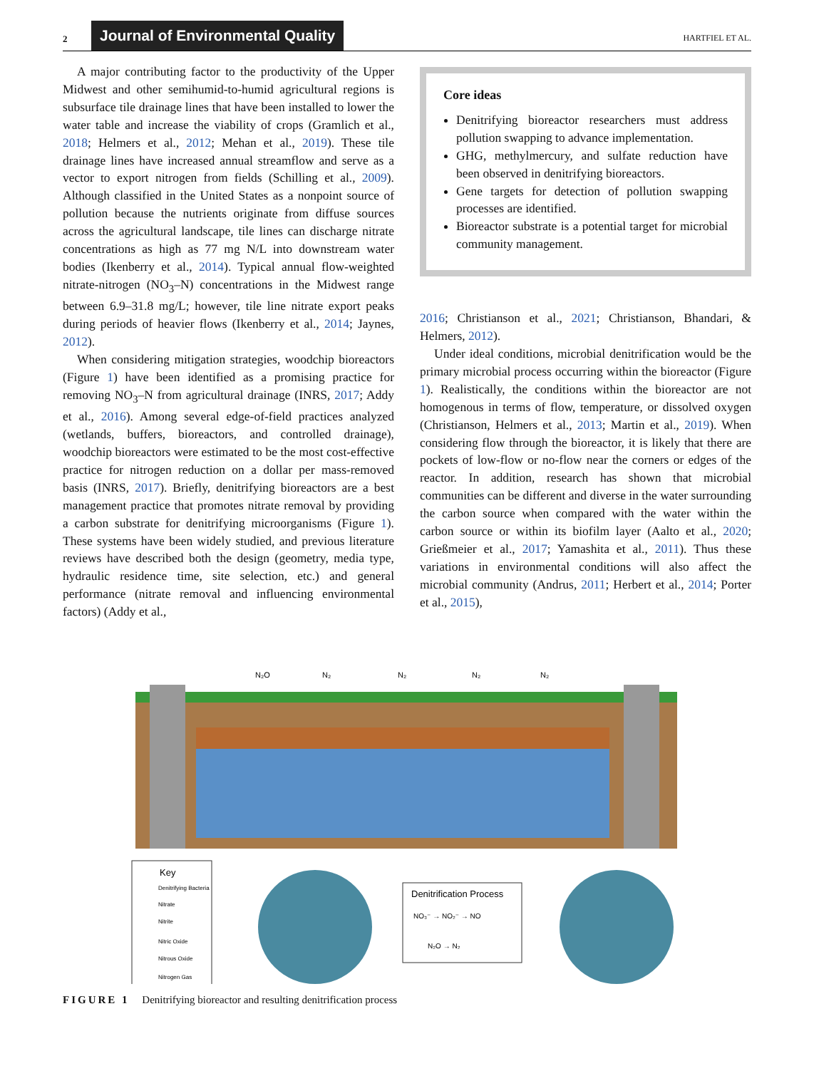2 Journal of Environmental Quality HARTFIEL ET AL.
A major contributing factor to the productivity of the Upper Midwest and other semihumid-to-humid agricultural regions is subsurface tile drainage lines that have been installed to lower the water table and increase the viability of crops (Gramlich et al., 2018; Helmers et al., 2012; Mehan et al., 2019). These tile drainage lines have increased annual streamflow and serve as a vector to export nitrogen from fields (Schilling et al., 2009). Although classified in the United States as a nonpoint source of pollution because the nutrients originate from diffuse sources across the agricultural landscape, tile lines can discharge nitrate concentrations as high as 77 mg N/L into downstream water bodies (Ikenberry et al., 2014). Typical annual flow-weighted nitrate-nitrogen (NO<sub>3</sub>–N) concentrations in the Midwest range between 6.9–31.8 mg/L; however, tile line nitrate export peaks during periods of heavier flows (Ikenberry et al., 2014; Jaynes, 2012).
When considering mitigation strategies, woodchip bioreactors (Figure 1) have been identified as a promising practice for removing NO<sub>3</sub>–N from agricultural drainage (INRS, 2017; Addy et al., 2016). Among several edge-of-field practices analyzed (wetlands, buffers, bioreactors, and controlled drainage), woodchip bioreactors were estimated to be the most cost-effective practice for nitrogen reduction on a dollar per mass-removed basis (INRS, 2017). Briefly, denitrifying bioreactors are a best management practice that promotes nitrate removal by providing a carbon substrate for denitrifying microorganisms (Figure 1). These systems have been widely studied, and previous literature reviews have described both the design (geometry, media type, hydraulic residence time, site selection, etc.) and general performance (nitrate removal and influencing environmental factors) (Addy et al.,
Core ideas
Denitrifying bioreactor researchers must address pollution swapping to advance implementation.
GHG, methylmercury, and sulfate reduction have been observed in denitrifying bioreactors.
Gene targets for detection of pollution swapping processes are identified.
Bioreactor substrate is a potential target for microbial community management.
2016; Christianson et al., 2021; Christianson, Bhandari, & Helmers, 2012).
Under ideal conditions, microbial denitrification would be the primary microbial process occurring within the bioreactor (Figure 1). Realistically, the conditions within the bioreactor are not homogenous in terms of flow, temperature, or dissolved oxygen (Christianson, Helmers et al., 2013; Martin et al., 2019). When considering flow through the bioreactor, it is likely that there are pockets of low-flow or no-flow near the corners or edges of the reactor. In addition, research has shown that microbial communities can be different and diverse in the water surrounding the carbon source when compared with the water within the carbon source or within its biofilm layer (Aalto et al., 2020; Grießmeier et al., 2017; Yamashita et al., 2011). Thus these variations in environmental conditions will also affect the microbial community (Andrus, 2011; Herbert et al., 2014; Porter et al., 2015),
N₂O
N₂
N₂
N₂
N₂
Key
Denitrifying Bacteria
Nitrate
Nitrite
Nitric Oxide
Nitrous Oxide
Nitrogen Gas
Denitrification Process
NO₃⁻ → NO₂⁻ → NO
N₂O → N₂
FIGURE 1 Denitrifying bioreactor and resulting denitrification process